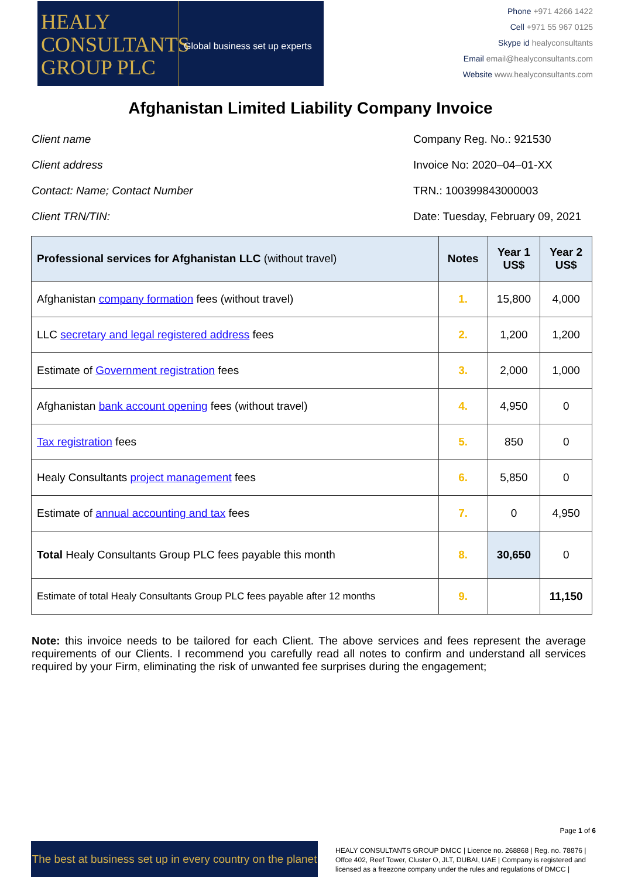HEALY
CONSULTANTS
GROUP PLC
Global business set up experts
Phone +971 4266 1422
Cell +971 55 967 0125
Skype id healyconsultants
Email email@healyconsultants.com
Website www.healyconsultants.com
Afghanistan Limited Liability Company Invoice
Client name
Client address
Contact: Name; Contact Number
Client TRN/TIN:
Company Reg. No.: 921530
Invoice No: 2020–04–01-XX
TRN.: 100399843000003
Date: Tuesday, February 09, 2021
| Professional services for Afghanistan LLC (without travel) | Notes | Year 1 US$ | Year 2 US$ |
| --- | --- | --- | --- |
| Afghanistan company formation fees (without travel) | 1. | 15,800 | 4,000 |
| LLC secretary and legal registered address fees | 2. | 1,200 | 1,200 |
| Estimate of Government registration fees | 3. | 2,000 | 1,000 |
| Afghanistan bank account opening fees (without travel) | 4. | 4,950 | 0 |
| Tax registration fees | 5. | 850 | 0 |
| Healy Consultants project management fees | 6. | 5,850 | 0 |
| Estimate of annual accounting and tax fees | 7. | 0 | 4,950 |
| Total Healy Consultants Group PLC fees payable this month | 8. | 30,650 | 0 |
| Estimate of total Healy Consultants Group PLC fees payable after 12 months | 9. | | 11,150 |
Note: this invoice needs to be tailored for each Client. The above services and fees represent the average requirements of our Clients. I recommend you carefully read all notes to confirm and understand all services required by your Firm, eliminating the risk of unwanted fee surprises during the engagement;
Page 1 of 6
The best at business set up in every country on the planet
HEALY CONSULTANTS GROUP DMCC | Licence no. 268868 | Reg. no. 78876 | Offce 402, Reef Tower, Cluster O, JLT, DUBAI, UAE | Company is registered and licensed as a freezone company under the rules and regulations of DMCC |